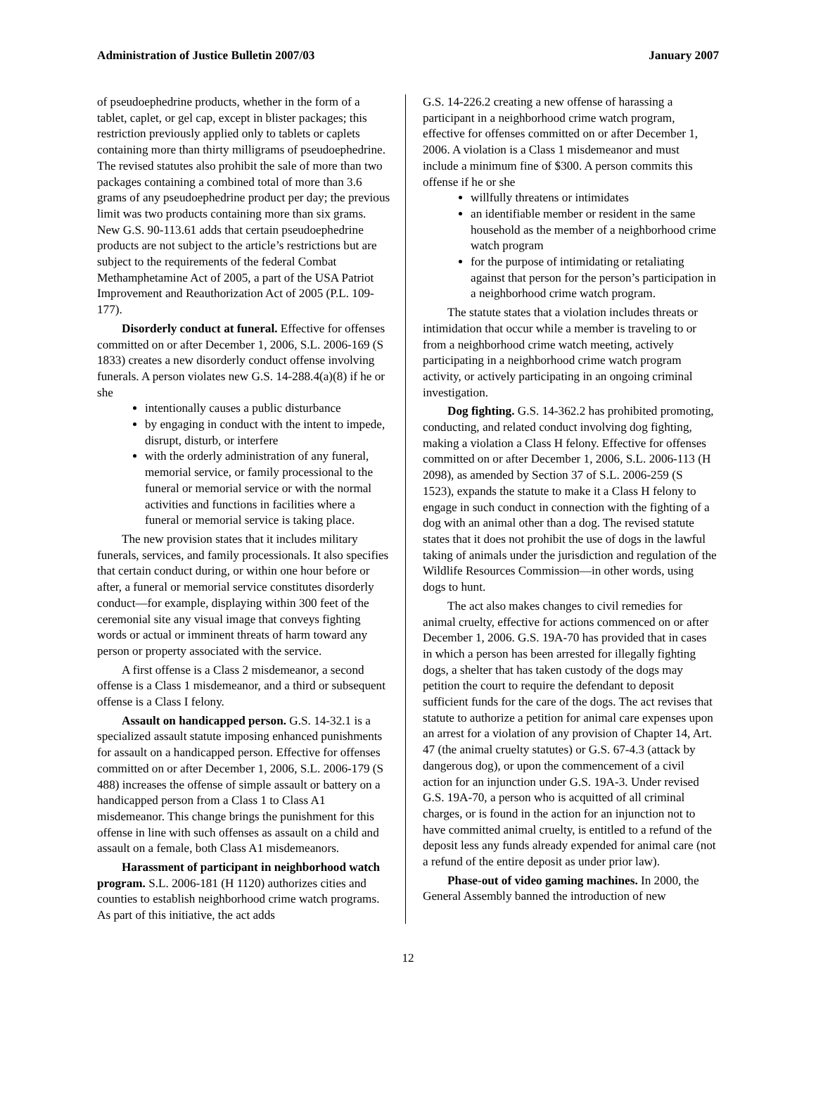Administration of Justice Bulletin 2007/03 January 2007
of pseudoephedrine products, whether in the form of a tablet, caplet, or gel cap, except in blister packages; this restriction previously applied only to tablets or caplets containing more than thirty milligrams of pseudoephedrine. The revised statutes also prohibit the sale of more than two packages containing a combined total of more than 3.6 grams of any pseudoephedrine product per day; the previous limit was two products containing more than six grams. New G.S. 90-113.61 adds that certain pseudoephedrine products are not subject to the article’s restrictions but are subject to the requirements of the federal Combat Methamphetamine Act of 2005, a part of the USA Patriot Improvement and Reauthorization Act of 2005 (P.L. 109-177).
Disorderly conduct at funeral. Effective for offenses committed on or after December 1, 2006, S.L. 2006-169 (S 1833) creates a new disorderly conduct offense involving funerals. A person violates new G.S. 14-288.4(a)(8) if he or she
intentionally causes a public disturbance
by engaging in conduct with the intent to impede, disrupt, disturb, or interfere
with the orderly administration of any funeral, memorial service, or family processional to the funeral or memorial service or with the normal activities and functions in facilities where a funeral or memorial service is taking place.
The new provision states that it includes military funerals, services, and family processionals. It also specifies that certain conduct during, or within one hour before or after, a funeral or memorial service constitutes disorderly conduct—for example, displaying within 300 feet of the ceremonial site any visual image that conveys fighting words or actual or imminent threats of harm toward any person or property associated with the service.
A first offense is a Class 2 misdemeanor, a second offense is a Class 1 misdemeanor, and a third or subsequent offense is a Class I felony.
Assault on handicapped person. G.S. 14-32.1 is a specialized assault statute imposing enhanced punishments for assault on a handicapped person. Effective for offenses committed on or after December 1, 2006, S.L. 2006-179 (S 488) increases the offense of simple assault or battery on a handicapped person from a Class 1 to Class A1 misdemeanor. This change brings the punishment for this offense in line with such offenses as assault on a child and assault on a female, both Class A1 misdemeanors.
Harassment of participant in neighborhood watch program. S.L. 2006-181 (H 1120) authorizes cities and counties to establish neighborhood crime watch programs. As part of this initiative, the act adds
G.S. 14-226.2 creating a new offense of harassing a participant in a neighborhood crime watch program, effective for offenses committed on or after December 1, 2006. A violation is a Class 1 misdemeanor and must include a minimum fine of $300. A person commits this offense if he or she
willfully threatens or intimidates
an identifiable member or resident in the same household as the member of a neighborhood crime watch program
for the purpose of intimidating or retaliating against that person for the person’s participation in a neighborhood crime watch program.
The statute states that a violation includes threats or intimidation that occur while a member is traveling to or from a neighborhood crime watch meeting, actively participating in a neighborhood crime watch program activity, or actively participating in an ongoing criminal investigation.
Dog fighting. G.S. 14-362.2 has prohibited promoting, conducting, and related conduct involving dog fighting, making a violation a Class H felony. Effective for offenses committed on or after December 1, 2006, S.L. 2006-113 (H 2098), as amended by Section 37 of S.L. 2006-259 (S 1523), expands the statute to make it a Class H felony to engage in such conduct in connection with the fighting of a dog with an animal other than a dog. The revised statute states that it does not prohibit the use of dogs in the lawful taking of animals under the jurisdiction and regulation of the Wildlife Resources Commission—in other words, using dogs to hunt.
The act also makes changes to civil remedies for animal cruelty, effective for actions commenced on or after December 1, 2006. G.S. 19A-70 has provided that in cases in which a person has been arrested for illegally fighting dogs, a shelter that has taken custody of the dogs may petition the court to require the defendant to deposit sufficient funds for the care of the dogs. The act revises that statute to authorize a petition for animal care expenses upon an arrest for a violation of any provision of Chapter 14, Art. 47 (the animal cruelty statutes) or G.S. 67-4.3 (attack by dangerous dog), or upon the commencement of a civil action for an injunction under G.S. 19A-3. Under revised G.S. 19A-70, a person who is acquitted of all criminal charges, or is found in the action for an injunction not to have committed animal cruelty, is entitled to a refund of the deposit less any funds already expended for animal care (not a refund of the entire deposit as under prior law).
Phase-out of video gaming machines. In 2000, the General Assembly banned the introduction of new
12